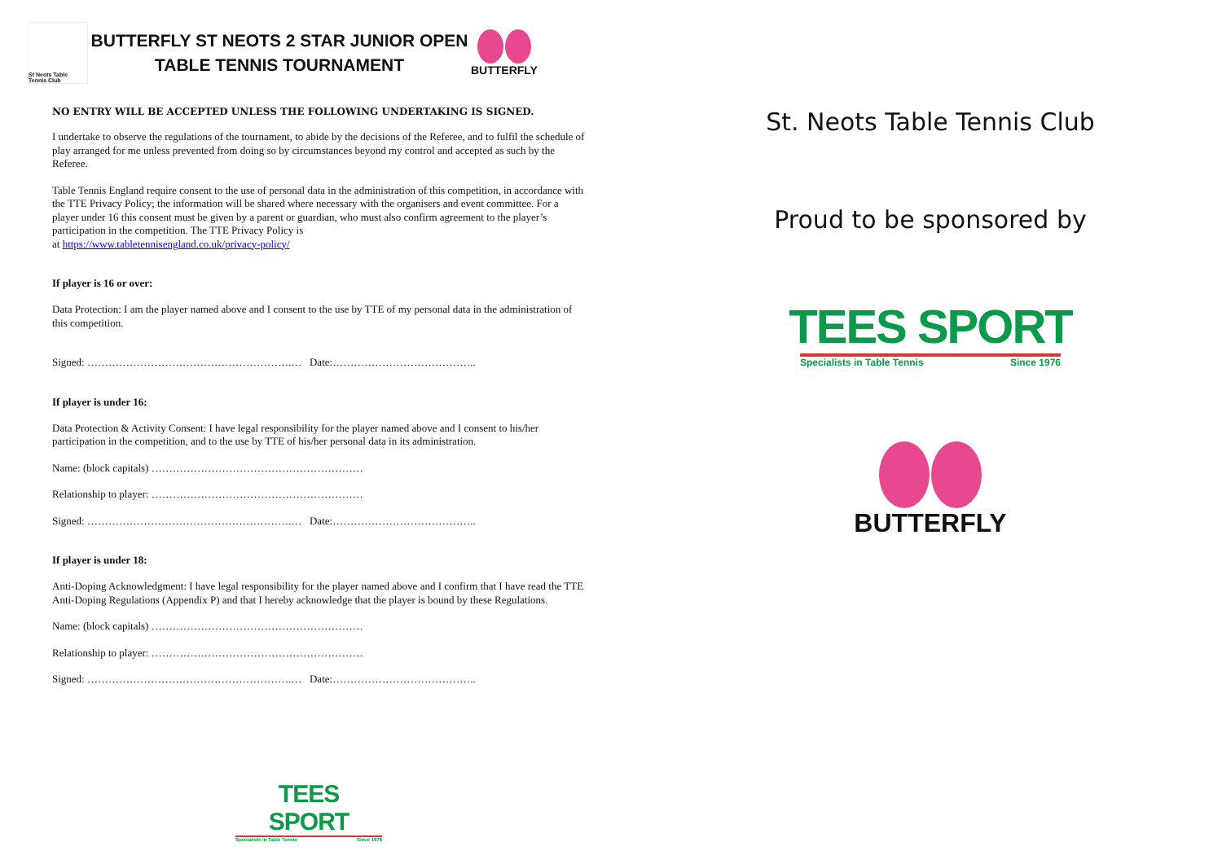St Neots Table Tennis Club
BUTTERFLY ST NEOTS 2 STAR JUNIOR OPEN
TABLE TENNIS TOURNAMENT
BUTTERFLY
NO ENTRY WILL BE ACCEPTED UNLESS THE FOLLOWING UNDERTAKING IS SIGNED.
I undertake to observe the regulations of the tournament, to abide by the decisions of the Referee, and to fulfil the schedule of play arranged for me unless prevented from doing so by circumstances beyond my control and accepted as such by the Referee.
Table Tennis England require consent to the use of personal data in the administration of this competition, in accordance with the TTE Privacy Policy; the information will be shared where necessary with the organisers and event committee. For a player under 16 this consent must be given by a parent or guardian, who must also confirm agreement to the player’s participation in the competition. The TTE Privacy Policy is
at https://www.tabletennisengland.co.uk/privacy-policy/
If player is 16 or over:
Data Protection: I am the player named above and I consent to the use by TTE of my personal data in the administration of this competition.
Signed: ………………………………………………….… Date:…………………………………..
If player is under 16:
Data Protection & Activity Consent: I have legal responsibility for the player named above and I consent to his/her participation in the competition, and to the use by TTE of his/her personal data in its administration.
Name: (block capitals) ……………………………………………………
Relationship to player: ……………………………………………………
Signed: ………………………………………………….… Date:…………………………………..
If player is under 18:
Anti-Doping Acknowledgment: I have legal responsibility for the player named above and I confirm that I have read the TTE Anti-Doping Regulations (Appendix P) and that I hereby acknowledge that the player is bound by these Regulations.
Name: (block capitals) ……………………………………………………
Relationship to player: ……………………………………………………
Signed: ………………………………………………….… Date:…………………………………..
TEES SPORT
Specialists in Table Tennis Since 1976
St. Neots Table Tennis Club
Proud to be sponsored by
TEES SPORT
Specialists in Table Tennis Since 1976
BUTTERFLY